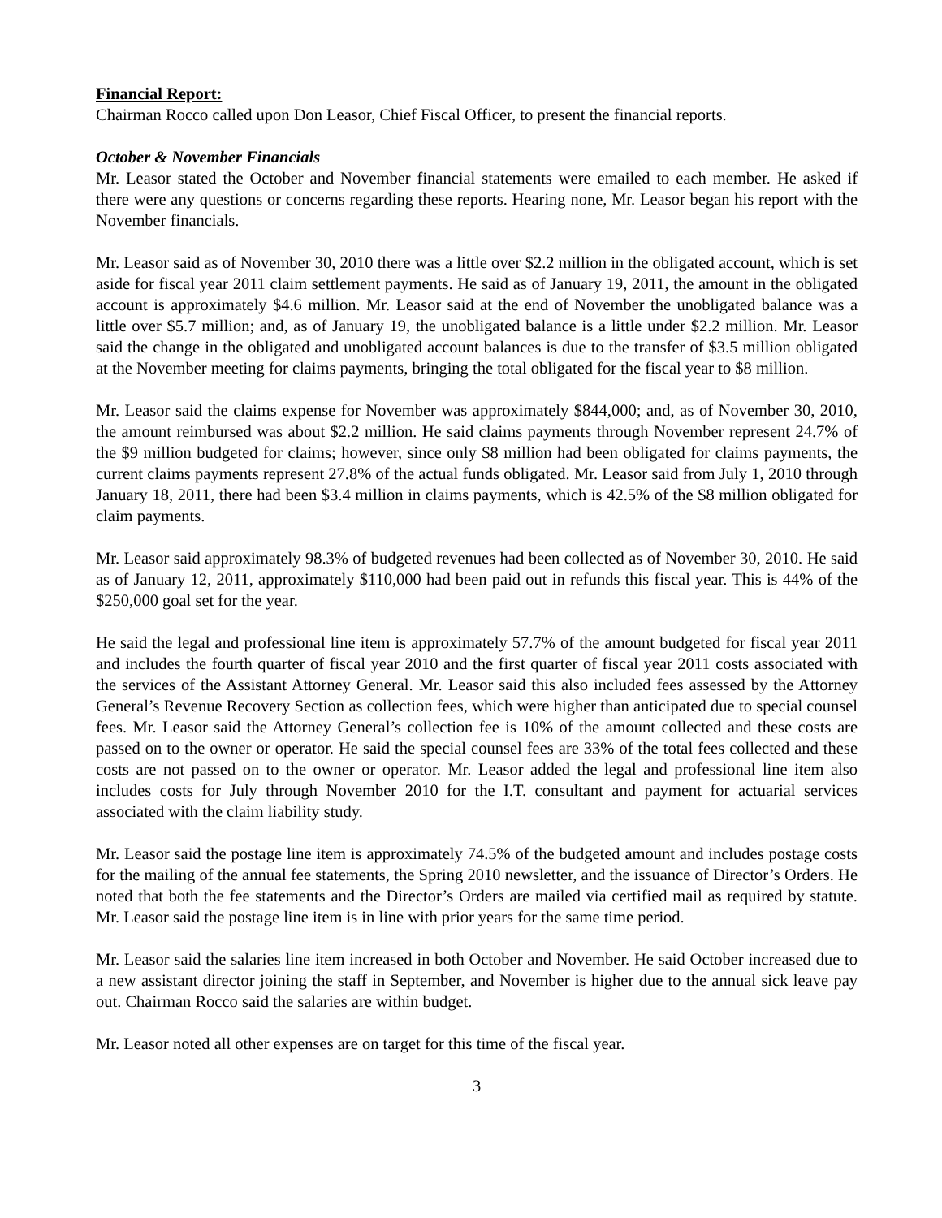Financial Report:
Chairman Rocco called upon Don Leasor, Chief Fiscal Officer, to present the financial reports.
October & November Financials
Mr. Leasor stated the October and November financial statements were emailed to each member. He asked if there were any questions or concerns regarding these reports. Hearing none, Mr. Leasor began his report with the November financials.
Mr. Leasor said as of November 30, 2010 there was a little over $2.2 million in the obligated account, which is set aside for fiscal year 2011 claim settlement payments. He said as of January 19, 2011, the amount in the obligated account is approximately $4.6 million. Mr. Leasor said at the end of November the unobligated balance was a little over $5.7 million; and, as of January 19, the unobligated balance is a little under $2.2 million. Mr. Leasor said the change in the obligated and unobligated account balances is due to the transfer of $3.5 million obligated at the November meeting for claims payments, bringing the total obligated for the fiscal year to $8 million.
Mr. Leasor said the claims expense for November was approximately $844,000; and, as of November 30, 2010, the amount reimbursed was about $2.2 million. He said claims payments through November represent 24.7% of the $9 million budgeted for claims; however, since only $8 million had been obligated for claims payments, the current claims payments represent 27.8% of the actual funds obligated. Mr. Leasor said from July 1, 2010 through January 18, 2011, there had been $3.4 million in claims payments, which is 42.5% of the $8 million obligated for claim payments.
Mr. Leasor said approximately 98.3% of budgeted revenues had been collected as of November 30, 2010. He said as of January 12, 2011, approximately $110,000 had been paid out in refunds this fiscal year. This is 44% of the $250,000 goal set for the year.
He said the legal and professional line item is approximately 57.7% of the amount budgeted for fiscal year 2011 and includes the fourth quarter of fiscal year 2010 and the first quarter of fiscal year 2011 costs associated with the services of the Assistant Attorney General. Mr. Leasor said this also included fees assessed by the Attorney General’s Revenue Recovery Section as collection fees, which were higher than anticipated due to special counsel fees. Mr. Leasor said the Attorney General’s collection fee is 10% of the amount collected and these costs are passed on to the owner or operator. He said the special counsel fees are 33% of the total fees collected and these costs are not passed on to the owner or operator. Mr. Leasor added the legal and professional line item also includes costs for July through November 2010 for the I.T. consultant and payment for actuarial services associated with the claim liability study.
Mr. Leasor said the postage line item is approximately 74.5% of the budgeted amount and includes postage costs for the mailing of the annual fee statements, the Spring 2010 newsletter, and the issuance of Director’s Orders. He noted that both the fee statements and the Director’s Orders are mailed via certified mail as required by statute. Mr. Leasor said the postage line item is in line with prior years for the same time period.
Mr. Leasor said the salaries line item increased in both October and November. He said October increased due to a new assistant director joining the staff in September, and November is higher due to the annual sick leave pay out. Chairman Rocco said the salaries are within budget.
Mr. Leasor noted all other expenses are on target for this time of the fiscal year.
3